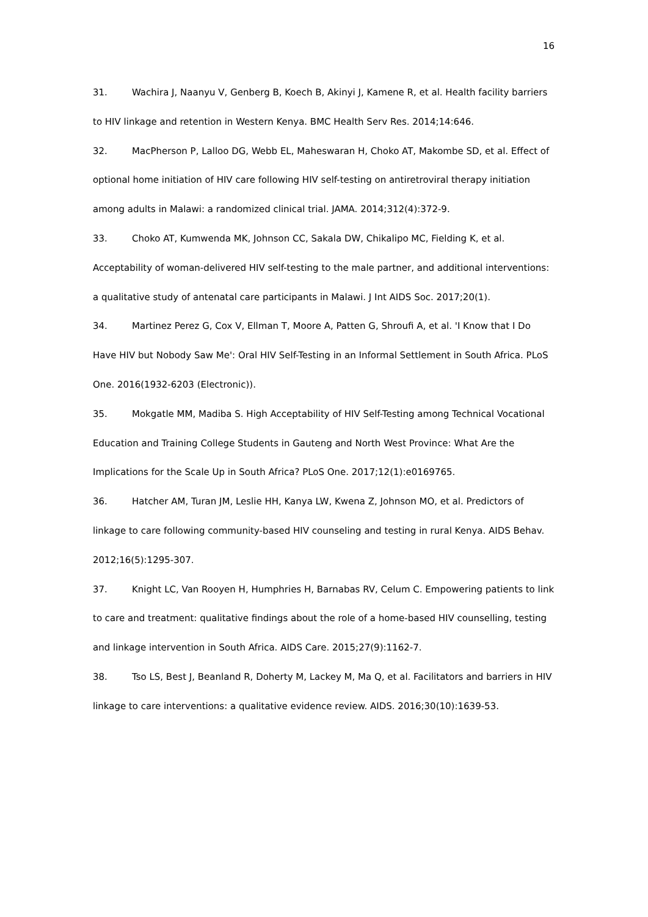16
31. Wachira J, Naanyu V, Genberg B, Koech B, Akinyi J, Kamene R, et al. Health facility barriers to HIV linkage and retention in Western Kenya. BMC Health Serv Res. 2014;14:646.
32. MacPherson P, Lalloo DG, Webb EL, Maheswaran H, Choko AT, Makombe SD, et al. Effect of optional home initiation of HIV care following HIV self-testing on antiretroviral therapy initiation among adults in Malawi: a randomized clinical trial. JAMA. 2014;312(4):372-9.
33. Choko AT, Kumwenda MK, Johnson CC, Sakala DW, Chikalipo MC, Fielding K, et al. Acceptability of woman-delivered HIV self-testing to the male partner, and additional interventions: a qualitative study of antenatal care participants in Malawi. J Int AIDS Soc. 2017;20(1).
34. Martinez Perez G, Cox V, Ellman T, Moore A, Patten G, Shroufi A, et al. 'I Know that I Do Have HIV but Nobody Saw Me': Oral HIV Self-Testing in an Informal Settlement in South Africa. PLoS One. 2016(1932-6203 (Electronic)).
35. Mokgatle MM, Madiba S. High Acceptability of HIV Self-Testing among Technical Vocational Education and Training College Students in Gauteng and North West Province: What Are the Implications for the Scale Up in South Africa? PLoS One. 2017;12(1):e0169765.
36. Hatcher AM, Turan JM, Leslie HH, Kanya LW, Kwena Z, Johnson MO, et al. Predictors of linkage to care following community-based HIV counseling and testing in rural Kenya. AIDS Behav. 2012;16(5):1295-307.
37. Knight LC, Van Rooyen H, Humphries H, Barnabas RV, Celum C. Empowering patients to link to care and treatment: qualitative findings about the role of a home-based HIV counselling, testing and linkage intervention in South Africa. AIDS Care. 2015;27(9):1162-7.
38. Tso LS, Best J, Beanland R, Doherty M, Lackey M, Ma Q, et al. Facilitators and barriers in HIV linkage to care interventions: a qualitative evidence review. AIDS. 2016;30(10):1639-53.